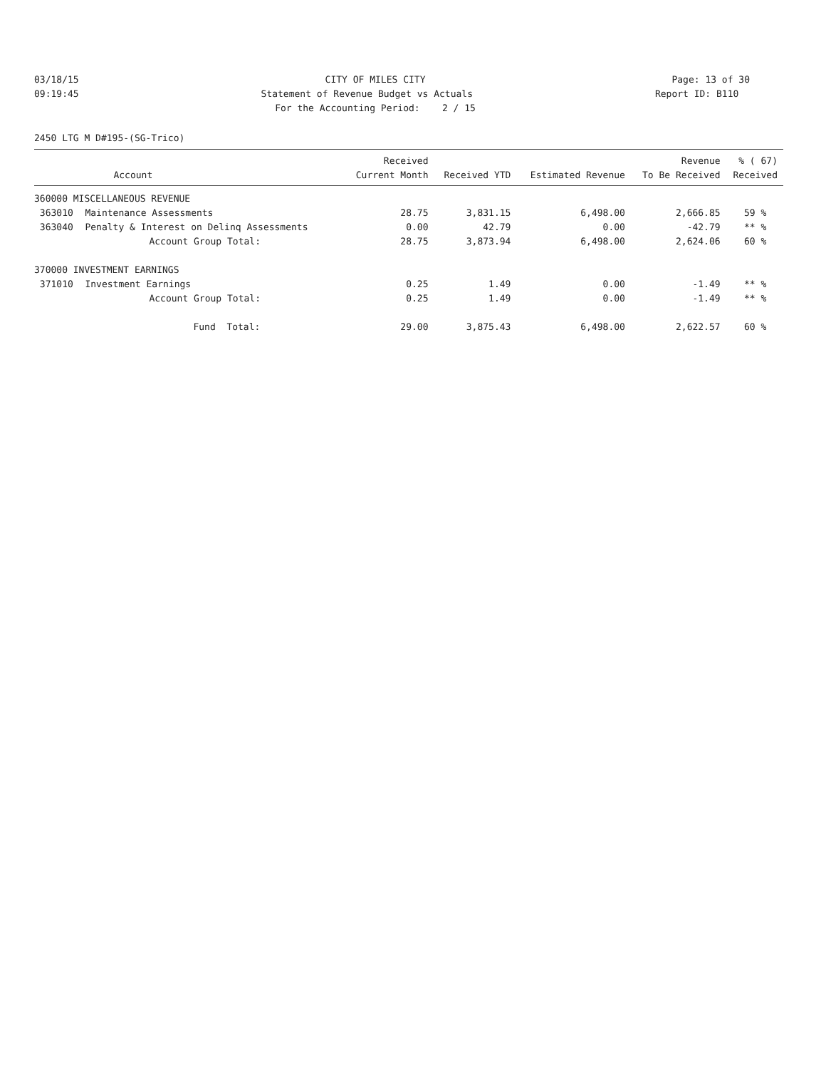03/18/15
CITY OF MILES CITY
Page: 13 of 30
09:19:45
Statement of Revenue Budget vs Actuals
Report ID: B110
For the Accounting Period: 2 / 15
2450 LTG M D#195-(SG-Trico)
| | | Received | | | Revenue | % ( 67) |
| --- | --- | --- | --- | --- | --- | --- |
| | Account | Current Month | Received YTD | Estimated Revenue | To Be Received | Received |
| 360000 MISCELLANEOUS REVENUE | | | | | | |
| 363010 | Maintenance Assessments | 28.75 | 3,831.15 | 6,498.00 | 2,666.85 | 59 % |
| 363040 | Penalty & Interest on Delinq Assessments | 0.00 | 42.79 | 0.00 | -42.79 | ** % |
| | Account Group Total: | 28.75 | 3,873.94 | 6,498.00 | 2,624.06 | 60 % |
| 370000 INVESTMENT EARNINGS | | | | | | |
| 371010 | Investment Earnings | 0.25 | 1.49 | 0.00 | -1.49 | ** % |
| | Account Group Total: | 0.25 | 1.49 | 0.00 | -1.49 | ** % |
| | Fund Total: | 29.00 | 3,875.43 | 6,498.00 | 2,622.57 | 60 % |